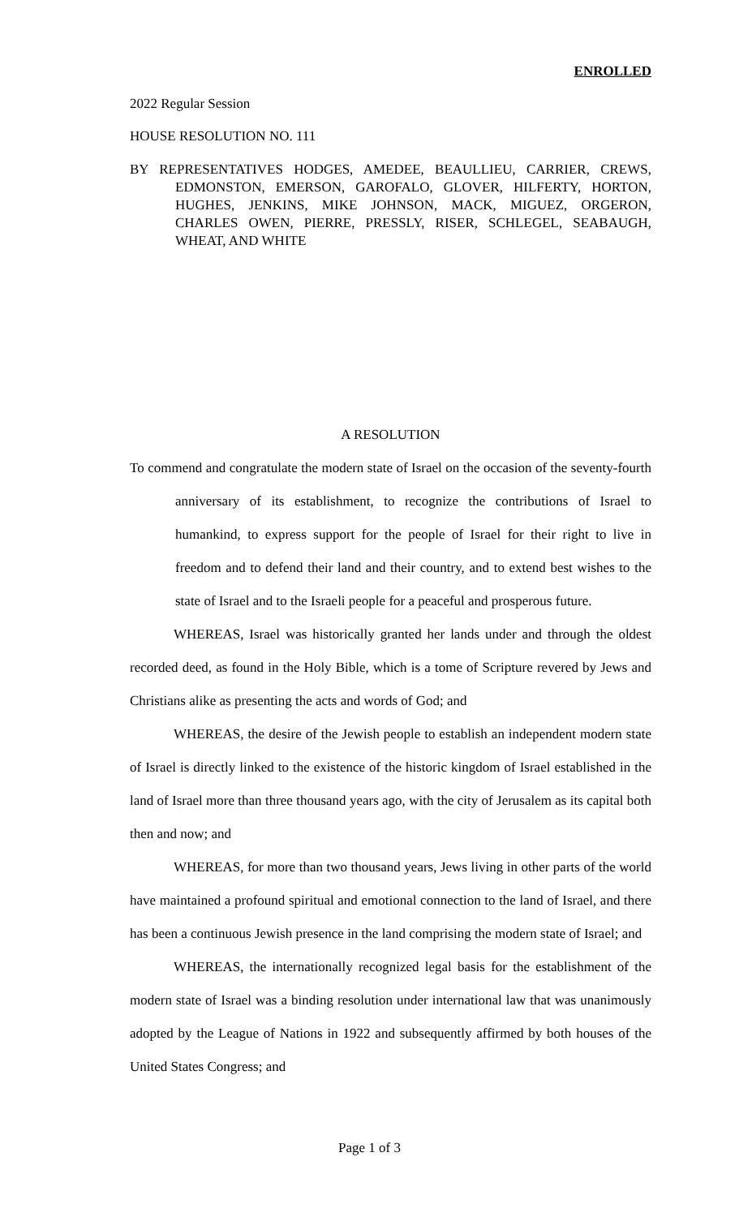ENROLLED
2022 Regular Session
HOUSE RESOLUTION NO. 111
BY REPRESENTATIVES HODGES, AMEDEE, BEAULLIEU, CARRIER, CREWS, EDMONSTON, EMERSON, GAROFALO, GLOVER, HILFERTY, HORTON, HUGHES, JENKINS, MIKE JOHNSON, MACK, MIGUEZ, ORGERON, CHARLES OWEN, PIERRE, PRESSLY, RISER, SCHLEGEL, SEABAUGH, WHEAT, AND WHITE
A RESOLUTION
To commend and congratulate the modern state of Israel on the occasion of the seventy-fourth anniversary of its establishment, to recognize the contributions of Israel to humankind, to express support for the people of Israel for their right to live in freedom and to defend their land and their country, and to extend best wishes to the state of Israel and to the Israeli people for a peaceful and prosperous future.
WHEREAS, Israel was historically granted her lands under and through the oldest recorded deed, as found in the Holy Bible, which is a tome of Scripture revered by Jews and Christians alike as presenting the acts and words of God; and
WHEREAS, the desire of the Jewish people to establish an independent modern state of Israel is directly linked to the existence of the historic kingdom of Israel established in the land of Israel more than three thousand years ago, with the city of Jerusalem as its capital both then and now; and
WHEREAS, for more than two thousand years, Jews living in other parts of the world have maintained a profound spiritual and emotional connection to the land of Israel, and there has been a continuous Jewish presence in the land comprising the modern state of Israel; and
WHEREAS, the internationally recognized legal basis for the establishment of the modern state of Israel was a binding resolution under international law that was unanimously adopted by the League of Nations in 1922 and subsequently affirmed by both houses of the United States Congress; and
Page 1 of 3